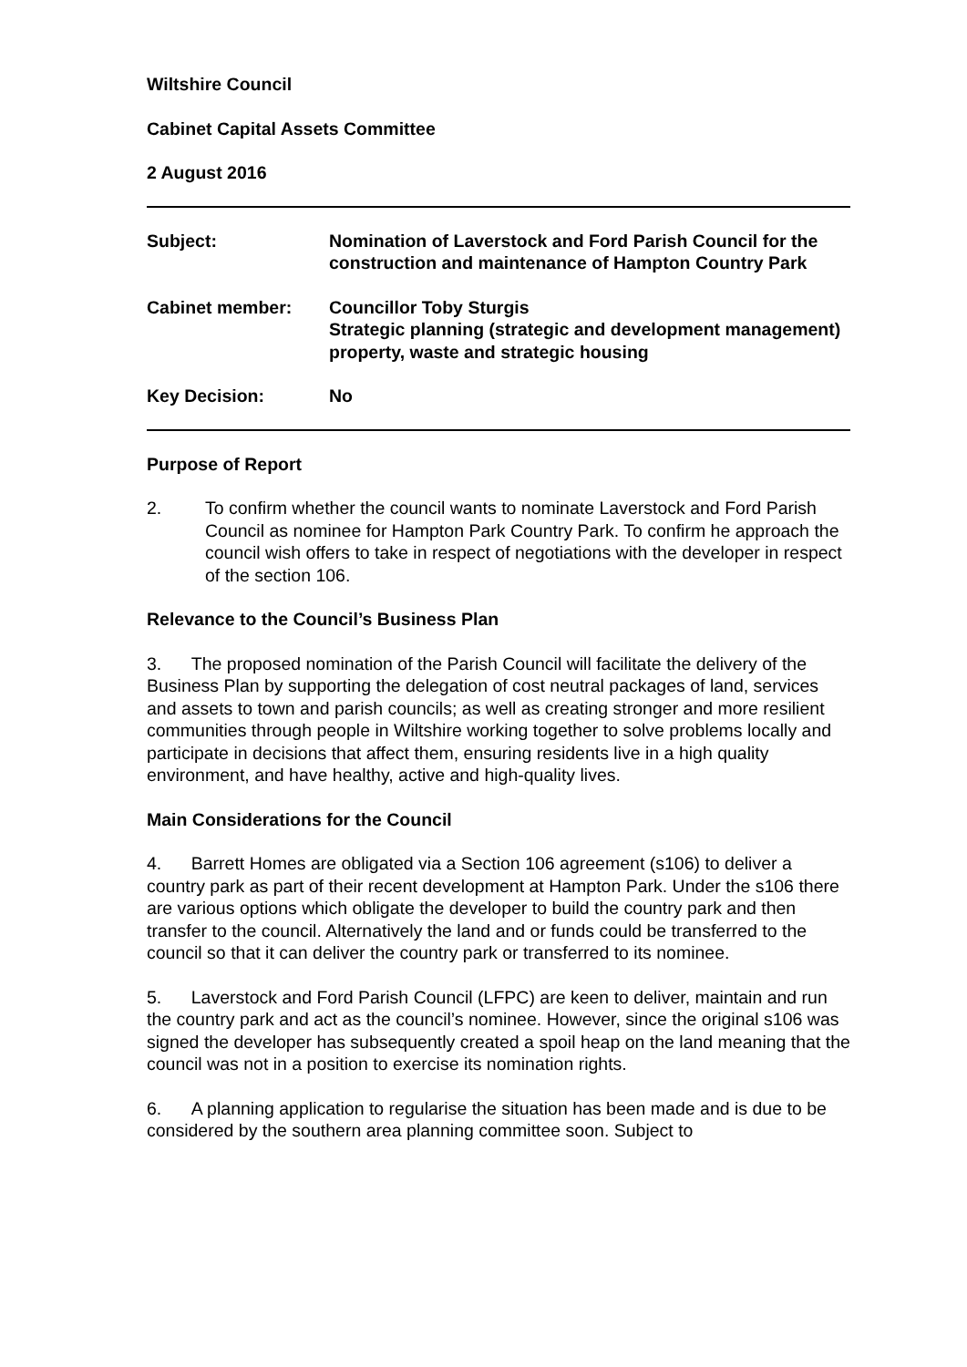Wiltshire Council
Cabinet Capital Assets Committee
2 August 2016
| Subject: | Nomination of Laverstock and Ford Parish Council for the construction and maintenance of Hampton Country Park |
| Cabinet member: | Councillor Toby Sturgis Strategic planning (strategic and development management) property, waste and strategic housing |
| Key Decision: | No |
Purpose of Report
2. To confirm whether the council wants to nominate Laverstock and Ford Parish Council as nominee for Hampton Park Country Park. To confirm he approach the council wish offers to take in respect of negotiations with the developer in respect of the section 106.
Relevance to the Council’s Business Plan
3. The proposed nomination of the Parish Council will facilitate the delivery of the Business Plan by supporting the delegation of cost neutral packages of land, services and assets to town and parish councils; as well as creating stronger and more resilient communities through people in Wiltshire working together to solve problems locally and participate in decisions that affect them, ensuring residents live in a high quality environment, and have healthy, active and high-quality lives.
Main Considerations for the Council
4. Barrett Homes are obligated via a Section 106 agreement (s106) to deliver a country park as part of their recent development at Hampton Park. Under the s106 there are various options which obligate the developer to build the country park and then transfer to the council. Alternatively the land and or funds could be transferred to the council so that it can deliver the country park or transferred to its nominee.
5. Laverstock and Ford Parish Council (LFPC) are keen to deliver, maintain and run the country park and act as the council’s nominee. However, since the original s106 was signed the developer has subsequently created a spoil heap on the land meaning that the council was not in a position to exercise its nomination rights.
6. A planning application to regularise the situation has been made and is due to be considered by the southern area planning committee soon. Subject to